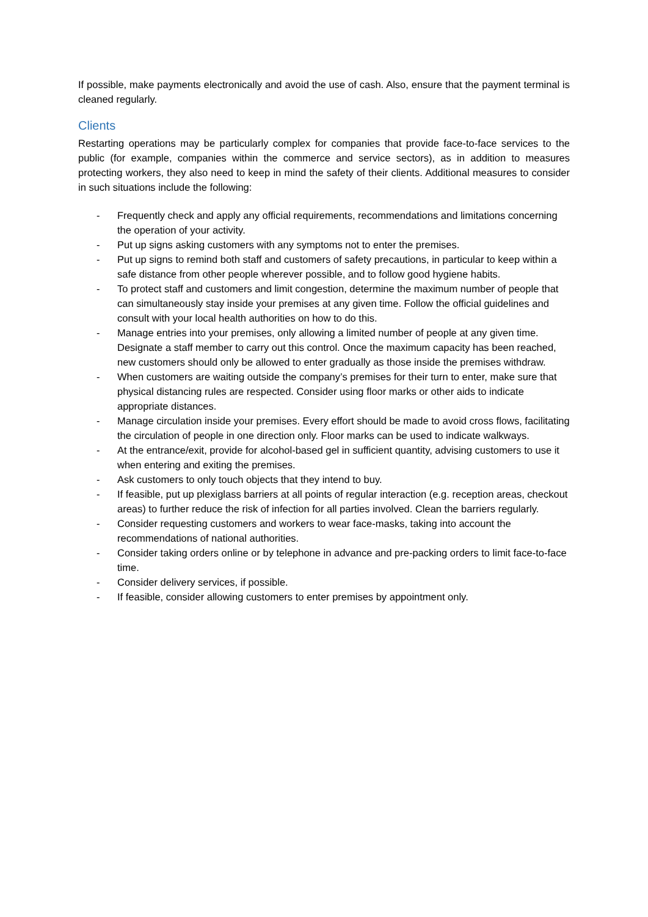If possible, make payments electronically and avoid the use of cash. Also, ensure that the payment terminal is cleaned regularly.
Clients
Restarting operations may be particularly complex for companies that provide face-to-face services to the public (for example, companies within the commerce and service sectors), as in addition to measures protecting workers, they also need to keep in mind the safety of their clients. Additional measures to consider in such situations include the following:
- Frequently check and apply any official requirements, recommendations and limitations concerning the operation of your activity.
- Put up signs asking customers with any symptoms not to enter the premises.
- Put up signs to remind both staff and customers of safety precautions, in particular to keep within a safe distance from other people wherever possible, and to follow good hygiene habits.
- To protect staff and customers and limit congestion, determine the maximum number of people that can simultaneously stay inside your premises at any given time. Follow the official guidelines and consult with your local health authorities on how to do this.
- Manage entries into your premises, only allowing a limited number of people at any given time. Designate a staff member to carry out this control. Once the maximum capacity has been reached, new customers should only be allowed to enter gradually as those inside the premises withdraw.
- When customers are waiting outside the company’s premises for their turn to enter, make sure that physical distancing rules are respected. Consider using floor marks or other aids to indicate appropriate distances.
- Manage circulation inside your premises. Every effort should be made to avoid cross flows, facilitating the circulation of people in one direction only. Floor marks can be used to indicate walkways.
- At the entrance/exit, provide for alcohol-based gel in sufficient quantity, advising customers to use it when entering and exiting the premises.
- Ask customers to only touch objects that they intend to buy.
- If feasible, put up plexiglass barriers at all points of regular interaction (e.g. reception areas, checkout areas) to further reduce the risk of infection for all parties involved. Clean the barriers regularly.
- Consider requesting customers and workers to wear face-masks, taking into account the recommendations of national authorities.
- Consider taking orders online or by telephone in advance and pre-packing orders to limit face-to-face time.
- Consider delivery services, if possible.
- If feasible, consider allowing customers to enter premises by appointment only.